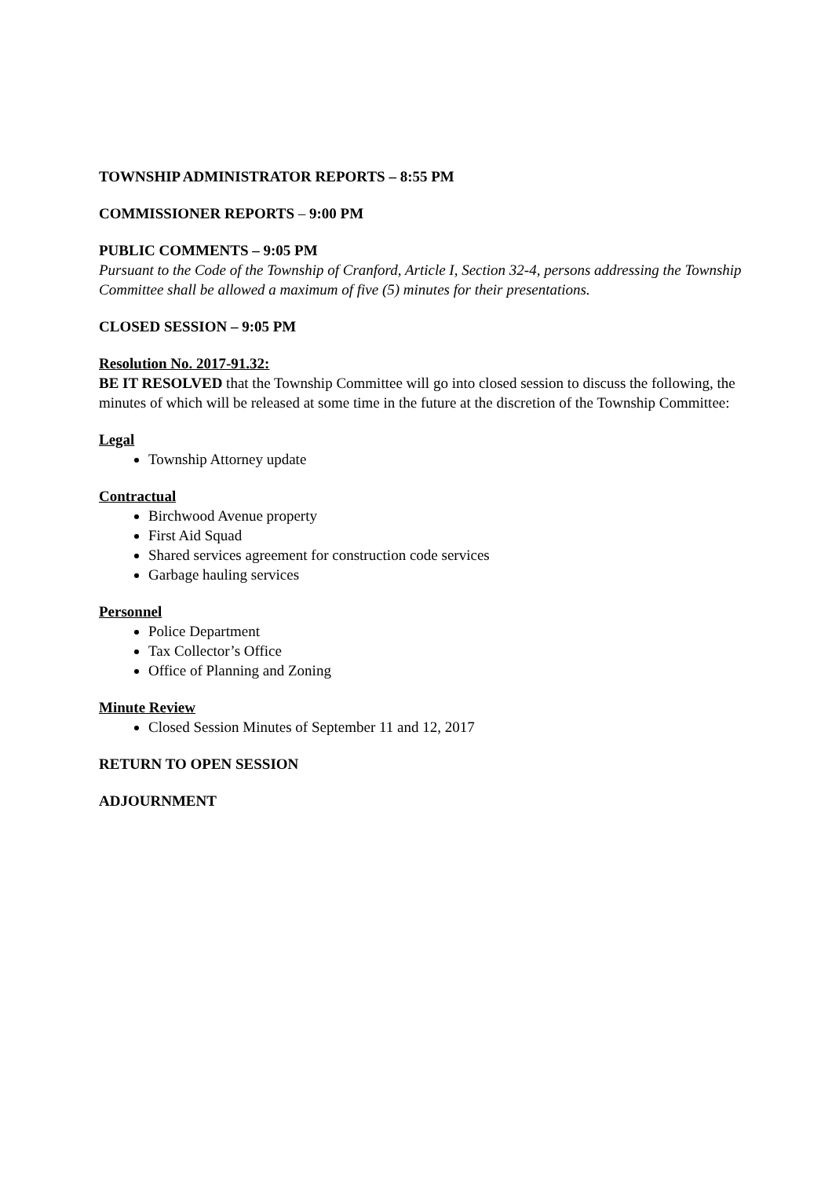TOWNSHIP ADMINISTRATOR REPORTS – 8:55 PM
COMMISSIONER REPORTS – 9:00 PM
PUBLIC COMMENTS – 9:05 PM
Pursuant to the Code of the Township of Cranford, Article I, Section 32-4, persons addressing the Township Committee shall be allowed a maximum of five (5) minutes for their presentations.
CLOSED SESSION – 9:05 PM
Resolution No. 2017-91.32:
BE IT RESOLVED that the Township Committee will go into closed session to discuss the following, the minutes of which will be released at some time in the future at the discretion of the Township Committee:
Legal
Township Attorney update
Contractual
Birchwood Avenue property
First Aid Squad
Shared services agreement for construction code services
Garbage hauling services
Personnel
Police Department
Tax Collector’s Office
Office of Planning and Zoning
Minute Review
Closed Session Minutes of September 11 and 12, 2017
RETURN TO OPEN SESSION
ADJOURNMENT